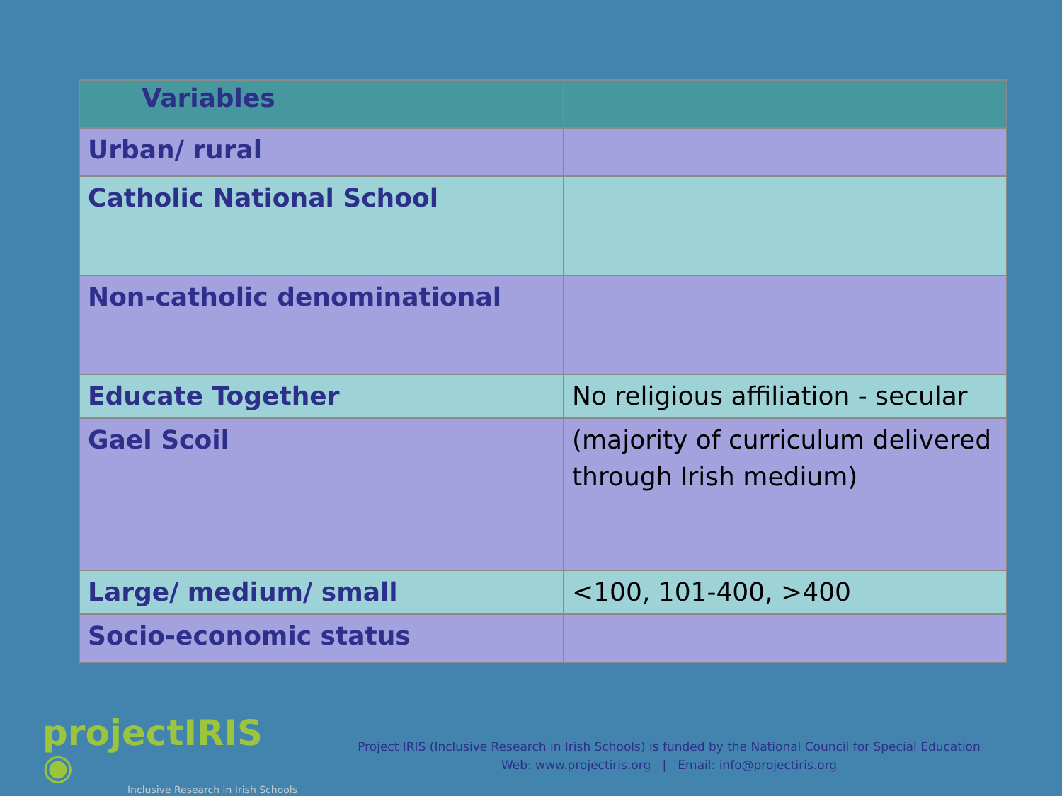| Variables | |
| --- | --- |
| Urban/ rural | |
| Catholic National School | |
| Non-catholic denominational | |
| Educate Together | No religious affiliation - secular |
| Gael Scoil | (majority of curriculum delivered through Irish medium) |
| Large/ medium/ small | <100, 101-400, >400 |
| Socio-economic status | |
projectIRIS ◉
Inclusive Research in Irish Schools
Project IRIS (Inclusive Research in Irish Schools) is funded by the National Council for Special Education
Web: www.projectiris.org | Email: info@projectiris.org